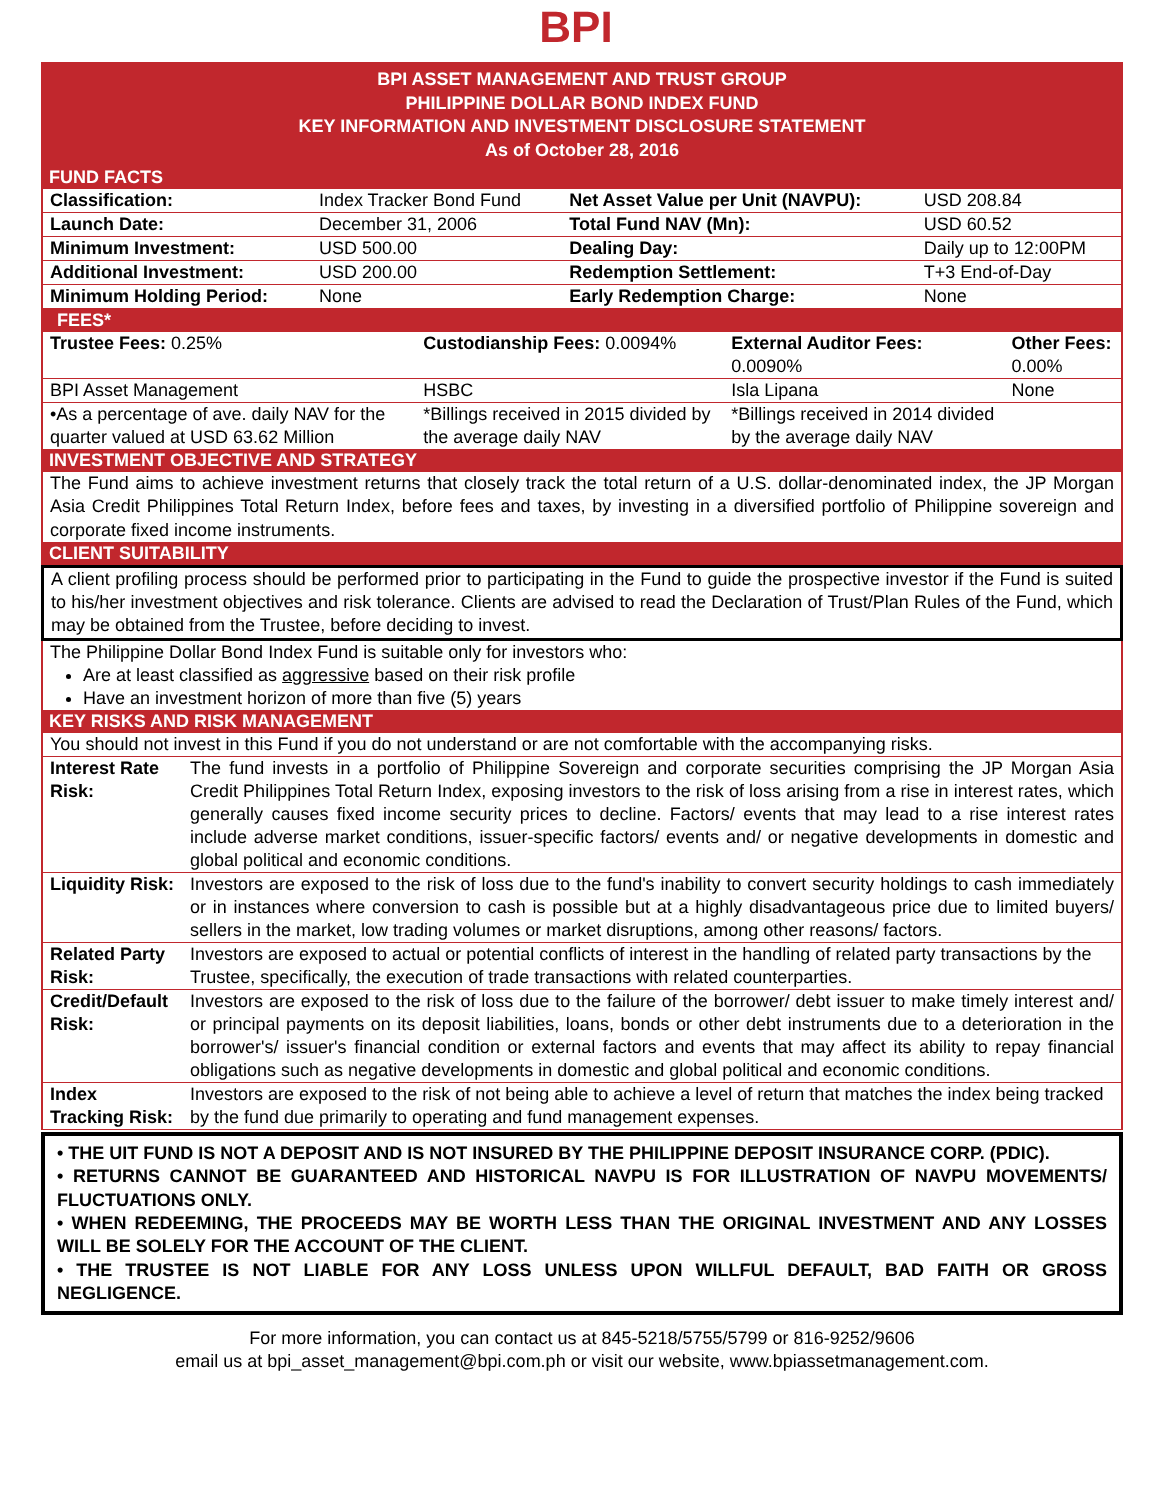BPI
BPI ASSET MANAGEMENT AND TRUST GROUP
PHILIPPINE DOLLAR BOND INDEX FUND
KEY INFORMATION AND INVESTMENT DISCLOSURE STATEMENT
As of October 28, 2016
FUND FACTS
| Classification: | Index Tracker Bond Fund | Net Asset Value per Unit (NAVPU): | USD 208.84 |
| Launch Date: | December 31, 2006 | Total Fund NAV (Mn): | USD 60.52 |
| Minimum Investment: | USD 500.00 | Dealing Day: | Daily up to 12:00PM |
| Additional Investment: | USD 200.00 | Redemption Settlement: | T+3 End-of-Day |
| Minimum Holding Period: | None | Early Redemption Charge: | None |
FEES*
| Trustee Fees: 0.25% | Custodianship Fees: 0.0094% | External Auditor Fees: 0.0090% | Other Fees: 0.00% |
| BPI Asset Management | HSBC | Isla Lipana | None |
| •As a percentage of ave. daily NAV for the quarter valued at USD 63.62 Million | *Billings received in 2015 divided by the average daily NAV | *Billings received in 2014 divided by the average daily NAV | |
INVESTMENT OBJECTIVE AND STRATEGY
The Fund aims to achieve investment returns that closely track the total return of a U.S. dollar-denominated index, the JP Morgan Asia Credit Philippines Total Return Index, before fees and taxes, by investing in a diversified portfolio of Philippine sovereign and corporate fixed income instruments.
CLIENT SUITABILITY
A client profiling process should be performed prior to participating in the Fund to guide the prospective investor if the Fund is suited to his/her investment objectives and risk tolerance. Clients are advised to read the Declaration of Trust/Plan Rules of the Fund, which may be obtained from the Trustee, before deciding to invest.
The Philippine Dollar Bond Index Fund is suitable only for investors who:
Are at least classified as aggressive based on their risk profile
Have an investment horizon of more than five (5) years
KEY RISKS AND RISK MANAGEMENT
| You should not invest in this Fund if you do not understand or are not comfortable with the accompanying risks. | |
| Interest Rate Risk: | The fund invests in a portfolio of Philippine Sovereign and corporate securities comprising the JP Morgan Asia Credit Philippines Total Return Index, exposing investors to the risk of loss arising from a rise in interest rates, which generally causes fixed income security prices to decline. Factors/ events that may lead to a rise interest rates include adverse market conditions, issuer-specific factors/ events and/ or negative developments in domestic and global political and economic conditions. |
| Liquidity Risk: | Investors are exposed to the risk of loss due to the fund's inability to convert security holdings to cash immediately or in instances where conversion to cash is possible but at a highly disadvantageous price due to limited buyers/ sellers in the market, low trading volumes or market disruptions, among other reasons/ factors. |
| Related Party Risk: | Investors are exposed to actual or potential conflicts of interest in the handling of related party transactions by the Trustee, specifically, the execution of trade transactions with related counterparties. |
| Credit/Default Risk: | Investors are exposed to the risk of loss due to the failure of the borrower/ debt issuer to make timely interest and/ or principal payments on its deposit liabilities, loans, bonds or other debt instruments due to a deterioration in the borrower's/ issuer's financial condition or external factors and events that may affect its ability to repay financial obligations such as negative developments in domestic and global political and economic conditions. |
| Index Tracking Risk: | Investors are exposed to the risk of not being able to achieve a level of return that matches the index being tracked by the fund due primarily to operating and fund management expenses. |
• THE UIT FUND IS NOT A DEPOSIT AND IS NOT INSURED BY THE PHILIPPINE DEPOSIT INSURANCE CORP. (PDIC).
• RETURNS CANNOT BE GUARANTEED AND HISTORICAL NAVPU IS FOR ILLUSTRATION OF NAVPU MOVEMENTS/ FLUCTUATIONS ONLY.
• WHEN REDEEMING, THE PROCEEDS MAY BE WORTH LESS THAN THE ORIGINAL INVESTMENT AND ANY LOSSES WILL BE SOLELY FOR THE ACCOUNT OF THE CLIENT.
• THE TRUSTEE IS NOT LIABLE FOR ANY LOSS UNLESS UPON WILLFUL DEFAULT, BAD FAITH OR GROSS NEGLIGENCE.
For more information, you can contact us at 845-5218/5755/5799 or 816-9252/9606
email us at bpi_asset_management@bpi.com.ph or visit our website, www.bpiassetmanagement.com.